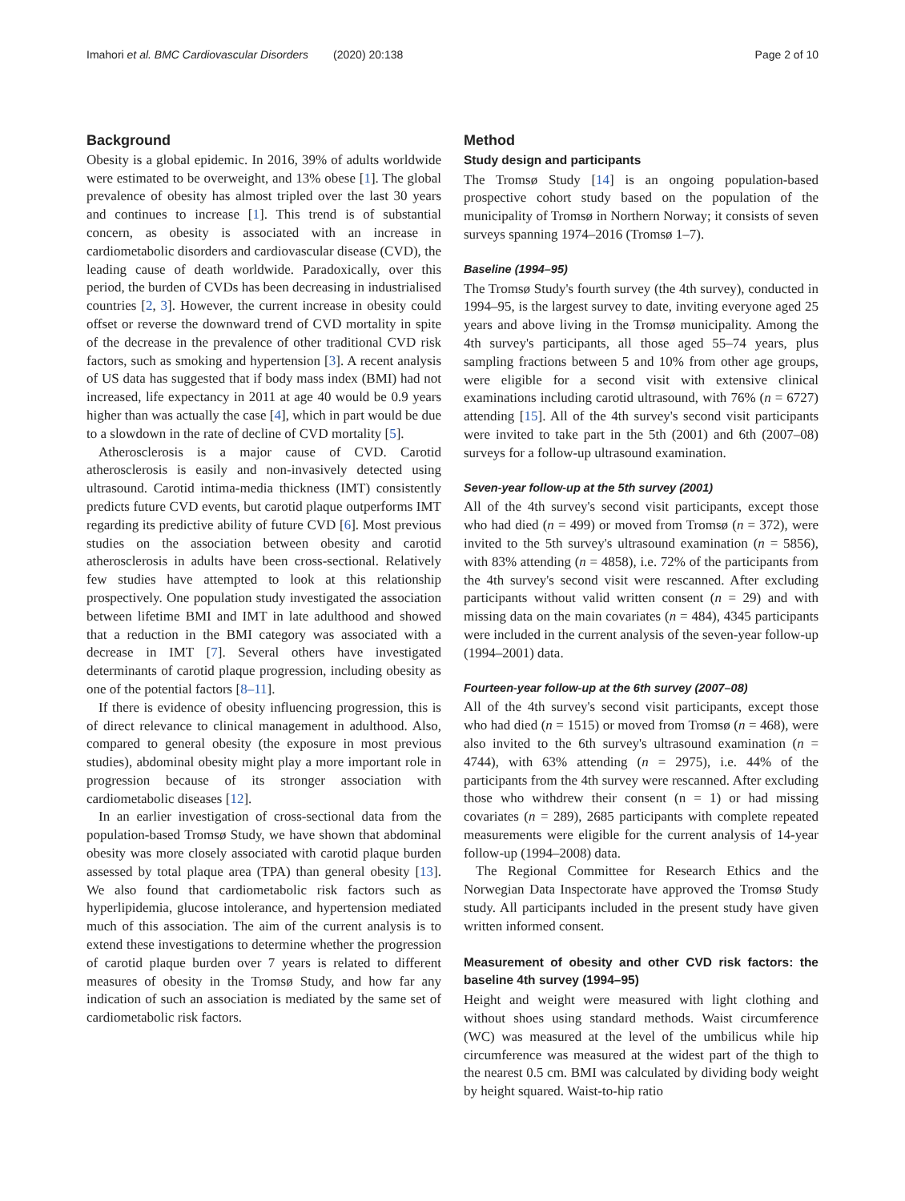Imahori et al. BMC Cardiovascular Disorders (2020) 20:138 Page 2 of 10
Background
Obesity is a global epidemic. In 2016, 39% of adults worldwide were estimated to be overweight, and 13% obese [1]. The global prevalence of obesity has almost tripled over the last 30 years and continues to increase [1]. This trend is of substantial concern, as obesity is associated with an increase in cardiometabolic disorders and cardiovascular disease (CVD), the leading cause of death worldwide. Paradoxically, over this period, the burden of CVDs has been decreasing in industrialised countries [2, 3]. However, the current increase in obesity could offset or reverse the downward trend of CVD mortality in spite of the decrease in the prevalence of other traditional CVD risk factors, such as smoking and hypertension [3]. A recent analysis of US data has suggested that if body mass index (BMI) had not increased, life expectancy in 2011 at age 40 would be 0.9 years higher than was actually the case [4], which in part would be due to a slowdown in the rate of decline of CVD mortality [5].
Atherosclerosis is a major cause of CVD. Carotid atherosclerosis is easily and non-invasively detected using ultrasound. Carotid intima-media thickness (IMT) consistently predicts future CVD events, but carotid plaque outperforms IMT regarding its predictive ability of future CVD [6]. Most previous studies on the association between obesity and carotid atherosclerosis in adults have been cross-sectional. Relatively few studies have attempted to look at this relationship prospectively. One population study investigated the association between lifetime BMI and IMT in late adulthood and showed that a reduction in the BMI category was associated with a decrease in IMT [7]. Several others have investigated determinants of carotid plaque progression, including obesity as one of the potential factors [8–11].
If there is evidence of obesity influencing progression, this is of direct relevance to clinical management in adulthood. Also, compared to general obesity (the exposure in most previous studies), abdominal obesity might play a more important role in progression because of its stronger association with cardiometabolic diseases [12].
In an earlier investigation of cross-sectional data from the population-based Tromsø Study, we have shown that abdominal obesity was more closely associated with carotid plaque burden assessed by total plaque area (TPA) than general obesity [13]. We also found that cardiometabolic risk factors such as hyperlipidemia, glucose intolerance, and hypertension mediated much of this association. The aim of the current analysis is to extend these investigations to determine whether the progression of carotid plaque burden over 7 years is related to different measures of obesity in the Tromsø Study, and how far any indication of such an association is mediated by the same set of cardiometabolic risk factors.
Method
Study design and participants
The Tromsø Study [14] is an ongoing population-based prospective cohort study based on the population of the municipality of Tromsø in Northern Norway; it consists of seven surveys spanning 1974–2016 (Tromsø 1–7).
Baseline (1994–95)
The Tromsø Study's fourth survey (the 4th survey), conducted in 1994–95, is the largest survey to date, inviting everyone aged 25 years and above living in the Tromsø municipality. Among the 4th survey's participants, all those aged 55–74 years, plus sampling fractions between 5 and 10% from other age groups, were eligible for a second visit with extensive clinical examinations including carotid ultrasound, with 76% (n = 6727) attending [15]. All of the 4th survey's second visit participants were invited to take part in the 5th (2001) and 6th (2007–08) surveys for a follow-up ultrasound examination.
Seven-year follow-up at the 5th survey (2001)
All of the 4th survey's second visit participants, except those who had died (n = 499) or moved from Tromsø (n = 372), were invited to the 5th survey's ultrasound examination (n = 5856), with 83% attending (n = 4858), i.e. 72% of the participants from the 4th survey's second visit were rescanned. After excluding participants without valid written consent (n = 29) and with missing data on the main covariates (n = 484), 4345 participants were included in the current analysis of the seven-year follow-up (1994–2001) data.
Fourteen-year follow-up at the 6th survey (2007–08)
All of the 4th survey's second visit participants, except those who had died (n = 1515) or moved from Tromsø (n = 468), were also invited to the 6th survey's ultrasound examination (n = 4744), with 63% attending (n = 2975), i.e. 44% of the participants from the 4th survey were rescanned. After excluding those who withdrew their consent (n = 1) or had missing covariates (n = 289), 2685 participants with complete repeated measurements were eligible for the current analysis of 14-year follow-up (1994–2008) data.
The Regional Committee for Research Ethics and the Norwegian Data Inspectorate have approved the Tromsø Study study. All participants included in the present study have given written informed consent.
Measurement of obesity and other CVD risk factors: the baseline 4th survey (1994–95)
Height and weight were measured with light clothing and without shoes using standard methods. Waist circumference (WC) was measured at the level of the umbilicus while hip circumference was measured at the widest part of the thigh to the nearest 0.5 cm. BMI was calculated by dividing body weight by height squared. Waist-to-hip ratio